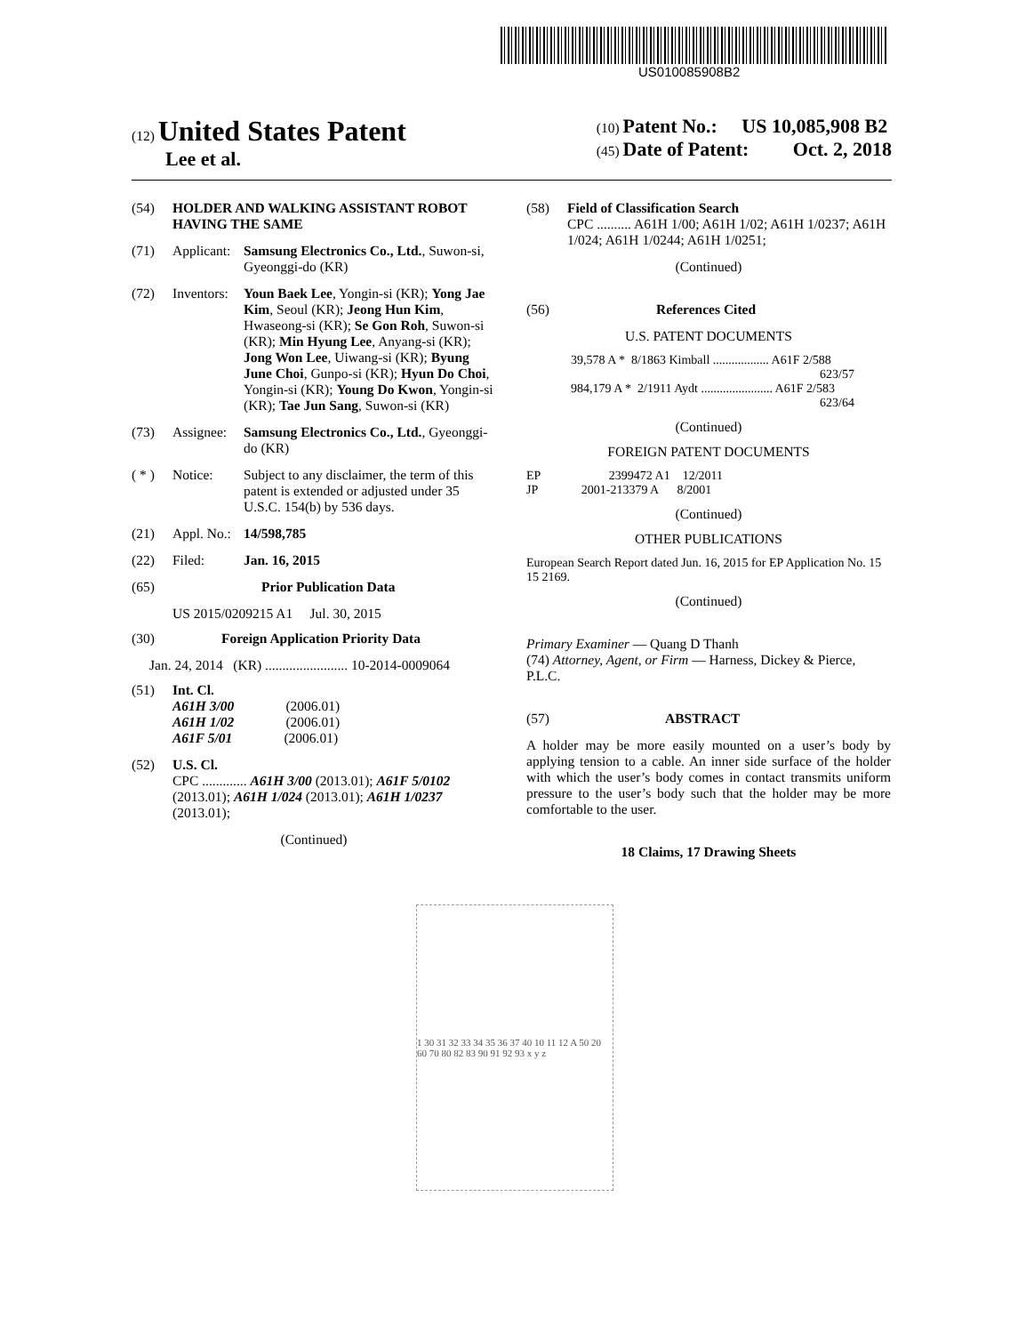US010085908B2
(12) United States Patent
Lee et al.
(10) Patent No.: US 10,085,908 B2
(45) Date of Patent: Oct. 2, 2018
(54) HOLDER AND WALKING ASSISTANT ROBOT HAVING THE SAME
(71) Applicant: Samsung Electronics Co., Ltd., Suwon-si, Gyeonggi-do (KR)
(72) Inventors: Youn Baek Lee, Yongin-si (KR); Yong Jae Kim, Seoul (KR); Jeong Hun Kim, Hwaseong-si (KR); Se Gon Roh, Suwon-si (KR); Min Hyung Lee, Anyang-si (KR); Jong Won Lee, Uiwang-si (KR); Byung June Choi, Gunpo-si (KR); Hyun Do Choi, Yongin-si (KR); Young Do Kwon, Yongin-si (KR); Tae Jun Sang, Suwon-si (KR)
(73) Assignee: Samsung Electronics Co., Ltd., Gyeonggi-do (KR)
( * ) Notice: Subject to any disclaimer, the term of this patent is extended or adjusted under 35 U.S.C. 154(b) by 536 days.
(21) Appl. No.: 14/598,785
(22) Filed: Jan. 16, 2015
(65) Prior Publication Data
US 2015/0209215 A1 Jul. 30, 2015
(30) Foreign Application Priority Data
Jan. 24, 2014 (KR) ........................ 10-2014-0009064
(51) Int. Cl.
A61H 3/00 (2006.01)
A61H 1/02 (2006.01)
A61F 5/01 (2006.01)
(52) U.S. Cl.
CPC ............. A61H 3/00 (2013.01); A61F 5/0102 (2013.01); A61H 1/024 (2013.01); A61H 1/0237 (2013.01);
(Continued)
(58) Field of Classification Search
CPC .......... A61H 1/00; A61H 1/02; A61H 1/0237; A61H 1/024; A61H 1/0244; A61H 1/0251;
(Continued)
(56) References Cited
U.S. PATENT DOCUMENTS
39,578 A * 8/1863 Kimball .................. A61F 2/588
623/57
984,179 A * 2/1911 Aydt ....................... A61F 2/583
623/64
(Continued)
FOREIGN PATENT DOCUMENTS
EP 2399472 A1 12/2011
JP 2001-213379 A 8/2001
(Continued)
OTHER PUBLICATIONS
European Search Report dated Jun. 16, 2015 for EP Application No. 15 15 2169.
(Continued)
Primary Examiner — Quang D Thanh
(74) Attorney, Agent, or Firm — Harness, Dickey & Pierce, P.L.C.
(57) ABSTRACT
A holder may be more easily mounted on a user’s body by applying tension to a cable. An inner side surface of the holder with which the user’s body comes in contact transmits uniform pressure to the user’s body such that the holder may be more comfortable to the user.
18 Claims, 17 Drawing Sheets
1 30 31 32 33 34 35 36 37 40 10 11 12 A 50 20 60 70 80 82 83 90 91 92 93 x y z